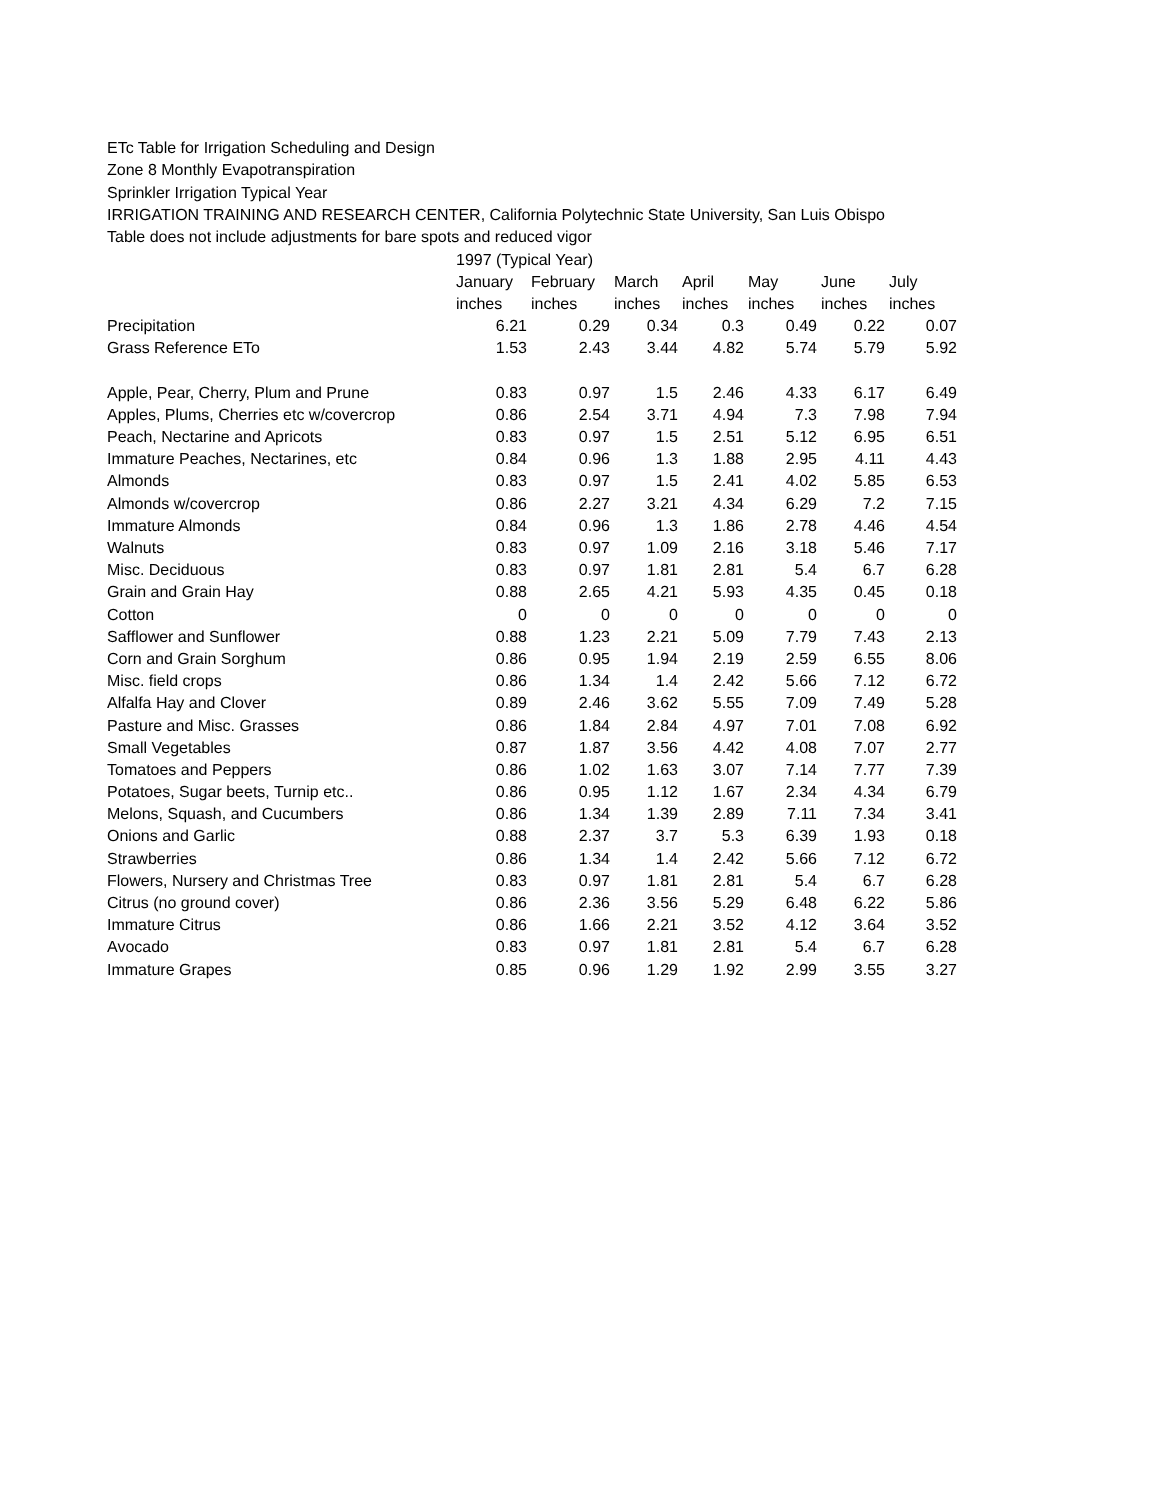ETc Table for Irrigation Scheduling and Design
Zone 8 Monthly Evapotranspiration
Sprinkler Irrigation Typical Year
IRRIGATION TRAINING AND RESEARCH CENTER, California Polytechnic State University, San Luis Obispo
Table does not include adjustments for bare spots and reduced vigor
| | 1997 (Typical Year) | | | | | | |
| | January | February | March | April | May | June | July |
| | inches | inches | inches | inches | inches | inches | inches |
| Precipitation | 6.21 | 0.29 | 0.34 | 0.3 | 0.49 | 0.22 | 0.07 |
| Grass Reference ETo | 1.53 | 2.43 | 3.44 | 4.82 | 5.74 | 5.79 | 5.92 |
| Apple, Pear, Cherry, Plum and Prune | 0.83 | 0.97 | 1.5 | 2.46 | 4.33 | 6.17 | 6.49 |
| Apples, Plums, Cherries etc w/covercrop | 0.86 | 2.54 | 3.71 | 4.94 | 7.3 | 7.98 | 7.94 |
| Peach, Nectarine and Apricots | 0.83 | 0.97 | 1.5 | 2.51 | 5.12 | 6.95 | 6.51 |
| Immature Peaches, Nectarines, etc | 0.84 | 0.96 | 1.3 | 1.88 | 2.95 | 4.11 | 4.43 |
| Almonds | 0.83 | 0.97 | 1.5 | 2.41 | 4.02 | 5.85 | 6.53 |
| Almonds w/covercrop | 0.86 | 2.27 | 3.21 | 4.34 | 6.29 | 7.2 | 7.15 |
| Immature Almonds | 0.84 | 0.96 | 1.3 | 1.86 | 2.78 | 4.46 | 4.54 |
| Walnuts | 0.83 | 0.97 | 1.09 | 2.16 | 3.18 | 5.46 | 7.17 |
| Misc. Deciduous | 0.83 | 0.97 | 1.81 | 2.81 | 5.4 | 6.7 | 6.28 |
| Grain and Grain Hay | 0.88 | 2.65 | 4.21 | 5.93 | 4.35 | 0.45 | 0.18 |
| Cotton | 0 | 0 | 0 | 0 | 0 | 0 | 0 |
| Safflower and Sunflower | 0.88 | 1.23 | 2.21 | 5.09 | 7.79 | 7.43 | 2.13 |
| Corn and Grain Sorghum | 0.86 | 0.95 | 1.94 | 2.19 | 2.59 | 6.55 | 8.06 |
| Misc. field crops | 0.86 | 1.34 | 1.4 | 2.42 | 5.66 | 7.12 | 6.72 |
| Alfalfa Hay and Clover | 0.89 | 2.46 | 3.62 | 5.55 | 7.09 | 7.49 | 5.28 |
| Pasture and Misc. Grasses | 0.86 | 1.84 | 2.84 | 4.97 | 7.01 | 7.08 | 6.92 |
| Small Vegetables | 0.87 | 1.87 | 3.56 | 4.42 | 4.08 | 7.07 | 2.77 |
| Tomatoes and Peppers | 0.86 | 1.02 | 1.63 | 3.07 | 7.14 | 7.77 | 7.39 |
| Potatoes, Sugar beets, Turnip etc.. | 0.86 | 0.95 | 1.12 | 1.67 | 2.34 | 4.34 | 6.79 |
| Melons, Squash, and Cucumbers | 0.86 | 1.34 | 1.39 | 2.89 | 7.11 | 7.34 | 3.41 |
| Onions and Garlic | 0.88 | 2.37 | 3.7 | 5.3 | 6.39 | 1.93 | 0.18 |
| Strawberries | 0.86 | 1.34 | 1.4 | 2.42 | 5.66 | 7.12 | 6.72 |
| Flowers, Nursery and Christmas Tree | 0.83 | 0.97 | 1.81 | 2.81 | 5.4 | 6.7 | 6.28 |
| Citrus (no ground cover) | 0.86 | 2.36 | 3.56 | 5.29 | 6.48 | 6.22 | 5.86 |
| Immature Citrus | 0.86 | 1.66 | 2.21 | 3.52 | 4.12 | 3.64 | 3.52 |
| Avocado | 0.83 | 0.97 | 1.81 | 2.81 | 5.4 | 6.7 | 6.28 |
| Immature Grapes | 0.85 | 0.96 | 1.29 | 1.92 | 2.99 | 3.55 | 3.27 |